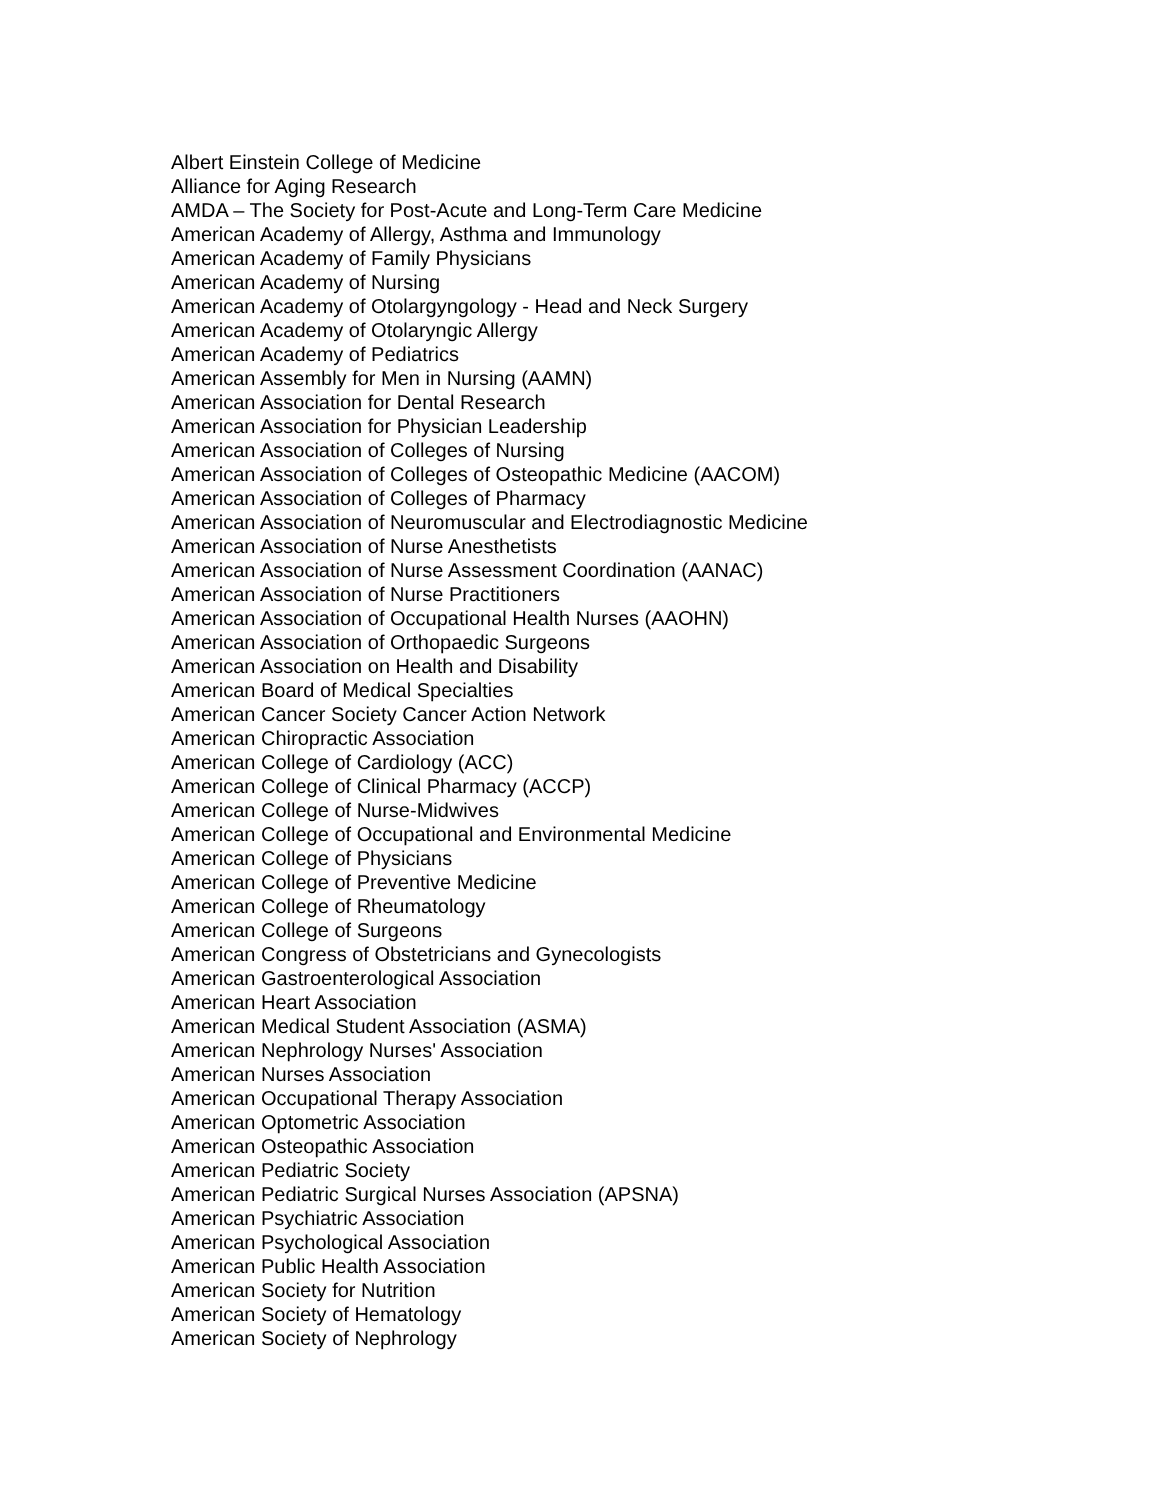Albert Einstein College of Medicine
Alliance for Aging Research
AMDA – The Society for Post-Acute and Long-Term Care Medicine
American Academy of Allergy, Asthma and Immunology
American Academy of Family Physicians
American Academy of Nursing
American Academy of Otolargyngology - Head and Neck Surgery
American Academy of Otolaryngic Allergy
American Academy of Pediatrics
American Assembly for Men in Nursing (AAMN)
American Association for Dental Research
American Association for Physician Leadership
American Association of Colleges of Nursing
American Association of Colleges of Osteopathic Medicine (AACOM)
American Association of Colleges of Pharmacy
American Association of Neuromuscular and Electrodiagnostic Medicine
American Association of Nurse Anesthetists
American Association of Nurse Assessment Coordination (AANAC)
American Association of Nurse Practitioners
American Association of Occupational Health Nurses (AAOHN)
American Association of Orthopaedic Surgeons
American Association on Health and Disability
American Board of Medical Specialties
American Cancer Society Cancer Action Network
American Chiropractic Association
American College of Cardiology (ACC)
American College of Clinical Pharmacy (ACCP)
American College of Nurse-Midwives
American College of Occupational and Environmental Medicine
American College of Physicians
American College of Preventive Medicine
American College of Rheumatology
American College of Surgeons
American Congress of Obstetricians and Gynecologists
American Gastroenterological Association
American Heart Association
American Medical Student Association (ASMA)
American Nephrology Nurses' Association
American Nurses Association
American Occupational Therapy Association
American Optometric Association
American Osteopathic Association
American Pediatric Society
American Pediatric Surgical Nurses Association (APSNA)
American Psychiatric Association
American Psychological Association
American Public Health Association
American Society for Nutrition
American Society of Hematology
American Society of Nephrology